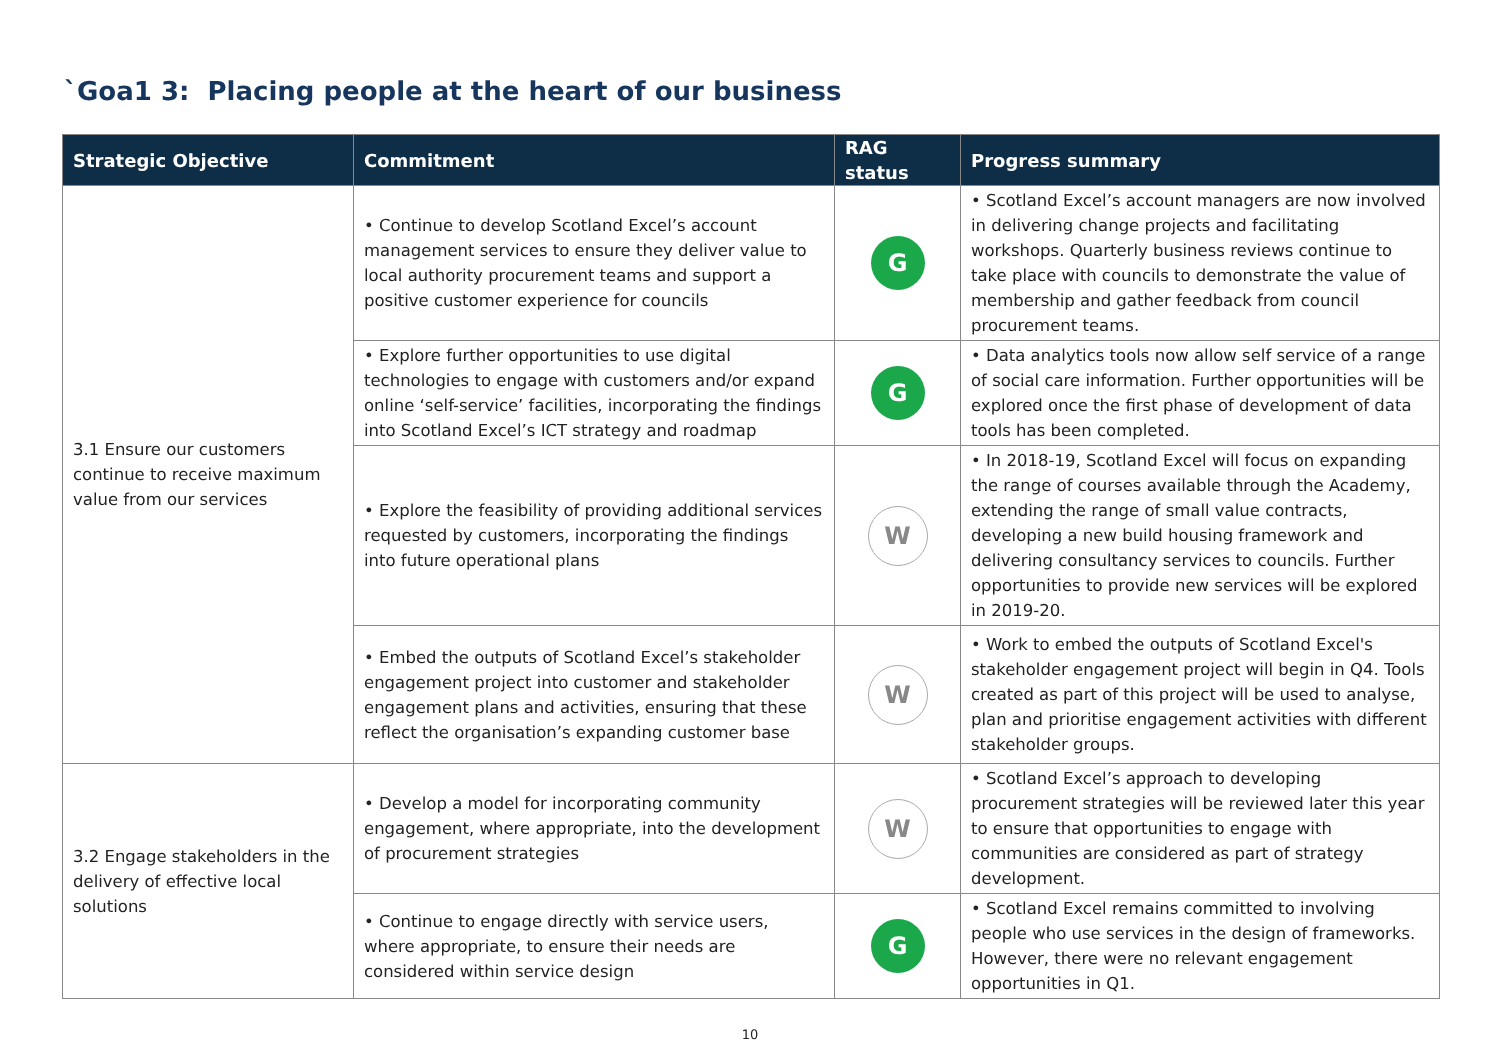`Goa1 3: Placing people at the heart of our business
| Strategic Objective | Commitment | RAG status | Progress summary |
| --- | --- | --- | --- |
| 3.1 Ensure our customers continue to receive maximum value from our services | • Continue to develop Scotland Excel’s account management services to ensure they deliver value to local authority procurement teams and support a positive customer experience for councils | G | • Scotland Excel’s account managers are now involved in delivering change projects and facilitating workshops. Quarterly business reviews continue to take place with councils to demonstrate the value of membership and gather feedback from council procurement teams. |
| | • Explore further opportunities to use digital technologies to engage with customers and/or expand online ‘self-service’ facilities, incorporating the findings into Scotland Excel’s ICT strategy and roadmap | G | • Data analytics tools now allow self service of a range of social care information. Further opportunities will be explored once the first phase of development of data tools has been completed. |
| | • Explore the feasibility of providing additional services requested by customers, incorporating the findings into future operational plans | W | • In 2018-19, Scotland Excel will focus on expanding the range of courses available through the Academy, extending the range of small value contracts, developing a new build housing framework and delivering consultancy services to councils. Further opportunities to provide new services will be explored in 2019-20. |
| | • Embed the outputs of Scotland Excel’s stakeholder engagement project into customer and stakeholder engagement plans and activities, ensuring that these reflect the organisation’s expanding customer base | W | • Work to embed the outputs of Scotland Excel's stakeholder engagement project will begin in Q4. Tools created as part of this project will be used to analyse, plan and prioritise engagement activities with different stakeholder groups. |
| 3.2 Engage stakeholders in the delivery of effective local solutions | • Develop a model for incorporating community engagement, where appropriate, into the development of procurement strategies | W | • Scotland Excel’s approach to developing procurement strategies will be reviewed later this year to ensure that opportunities to engage with communities are considered as part of strategy development. |
| | • Continue to engage directly with service users, where appropriate, to ensure their needs are considered within service design | G | • Scotland Excel remains committed to involving people who use services in the design of frameworks. However, there were no relevant engagement opportunities in Q1. |
10